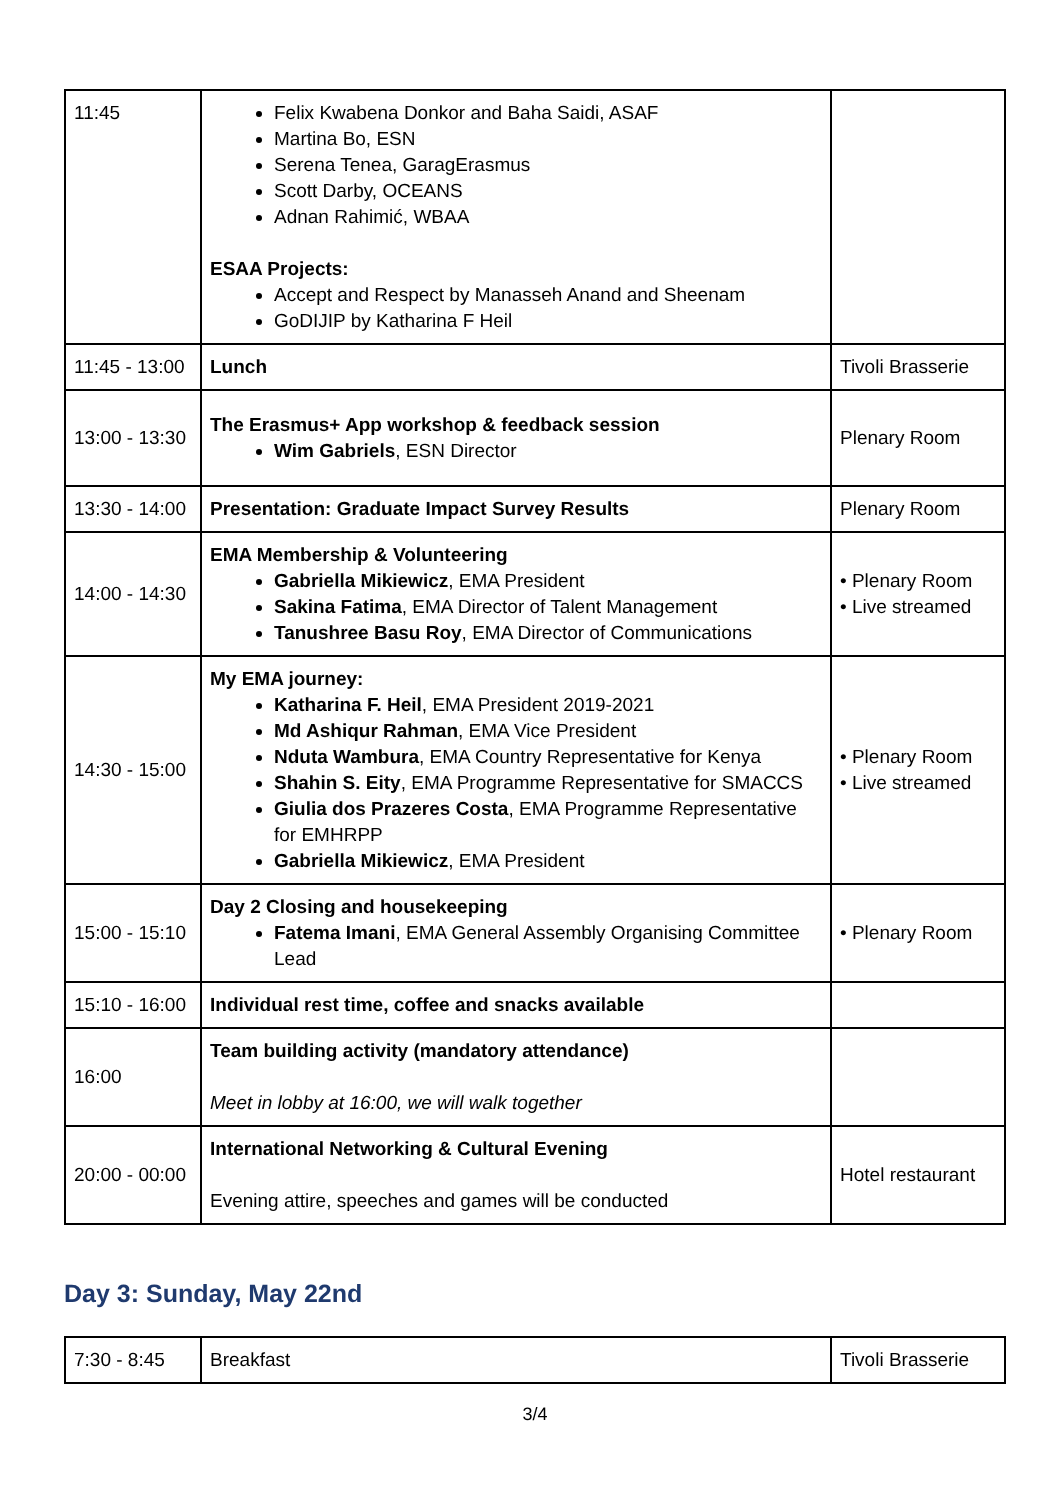| 11:45 | Felix Kwabena Donkor and Baha Saidi, ASAF Martina Bo, ESN Serena Tenea, GaragErasmus Scott Darby, OCEANS Adnan Rahimić, WBAA ESAA Projects: Accept and Respect by Manasseh Anand and Sheenam GoDIJIP by Katharina F Heil | |
| 11:45 - 13:00 | Lunch | Tivoli Brasserie |
| 13:00 - 13:30 | The Erasmus+ App workshop & feedback session Wim Gabriels , ESN Director | Plenary Room |
| 13:30 - 14:00 | Presentation: Graduate Impact Survey Results | Plenary Room |
| 14:00 - 14:30 | EMA Membership & Volunteering Gabriella Mikiewicz , EMA President Sakina Fatima , EMA Director of Talent Management Tanushree Basu Roy , EMA Director of Communications | • Plenary Room • Live streamed |
| 14:30 - 15:00 | My EMA journey: Katharina F. Heil , EMA President 2019-2021 Md Ashiqur Rahman , EMA Vice President Nduta Wambura , EMA Country Representative for Kenya Shahin S. Eity , EMA Programme Representative for SMACCS Giulia dos Prazeres Costa , EMA Programme Representative for EMHRPP Gabriella Mikiewicz , EMA President | • Plenary Room • Live streamed |
| 15:00 - 15:10 | Day 2 Closing and housekeeping Fatema Imani , EMA General Assembly Organising Committee Lead | • Plenary Room |
| 15:10 - 16:00 | Individual rest time, coffee and snacks available | |
| 16:00 | Team building activity (mandatory attendance) Meet in lobby at 16:00, we will walk together | |
| 20:00 - 00:00 | International Networking & Cultural Evening Evening attire, speeches and games will be conducted | Hotel restaurant |
Day 3: Sunday, May 22nd
| 7:30 - 8:45 | Breakfast | Tivoli Brasserie |
3/4